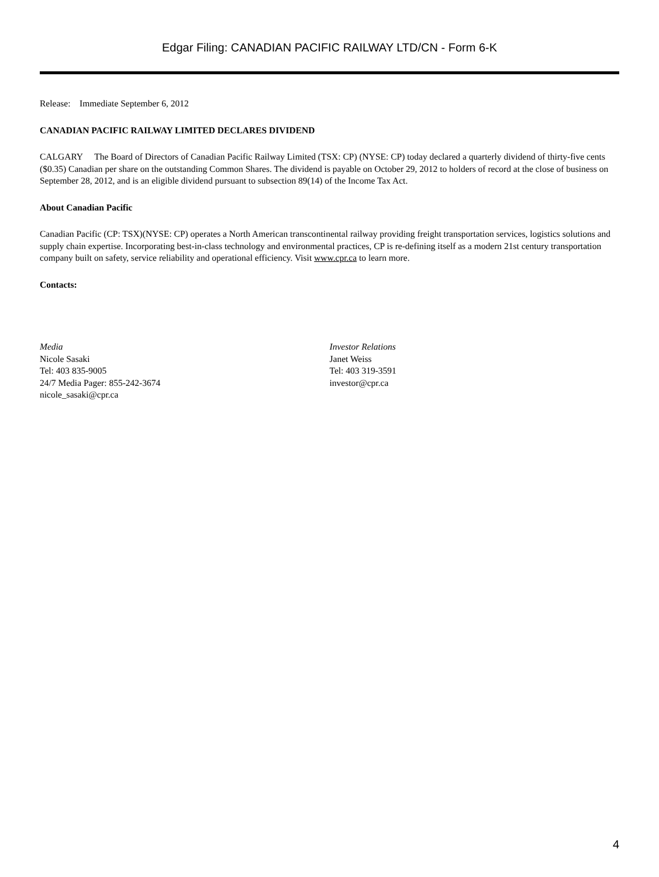Edgar Filing: CANADIAN PACIFIC RAILWAY LTD/CN - Form 6-K
Release: Immediate September 6, 2012
CANADIAN PACIFIC RAILWAY LIMITED DECLARES DIVIDEND
CALGARY The Board of Directors of Canadian Pacific Railway Limited (TSX: CP) (NYSE: CP) today declared a quarterly dividend of thirty-five cents ($0.35) Canadian per share on the outstanding Common Shares. The dividend is payable on October 29, 2012 to holders of record at the close of business on September 28, 2012, and is an eligible dividend pursuant to subsection 89(14) of the Income Tax Act.
About Canadian Pacific
Canadian Pacific (CP: TSX)(NYSE: CP) operates a North American transcontinental railway providing freight transportation services, logistics solutions and supply chain expertise. Incorporating best-in-class technology and environmental practices, CP is re-defining itself as a modern 21st century transportation company built on safety, service reliability and operational efficiency. Visit www.cpr.ca to learn more.
Contacts:
Media
Nicole Sasaki
Tel: 403 835-9005
24/7 Media Pager: 855-242-3674
nicole_sasaki@cpr.ca
Investor Relations
Janet Weiss
Tel: 403 319-3591
investor@cpr.ca
4